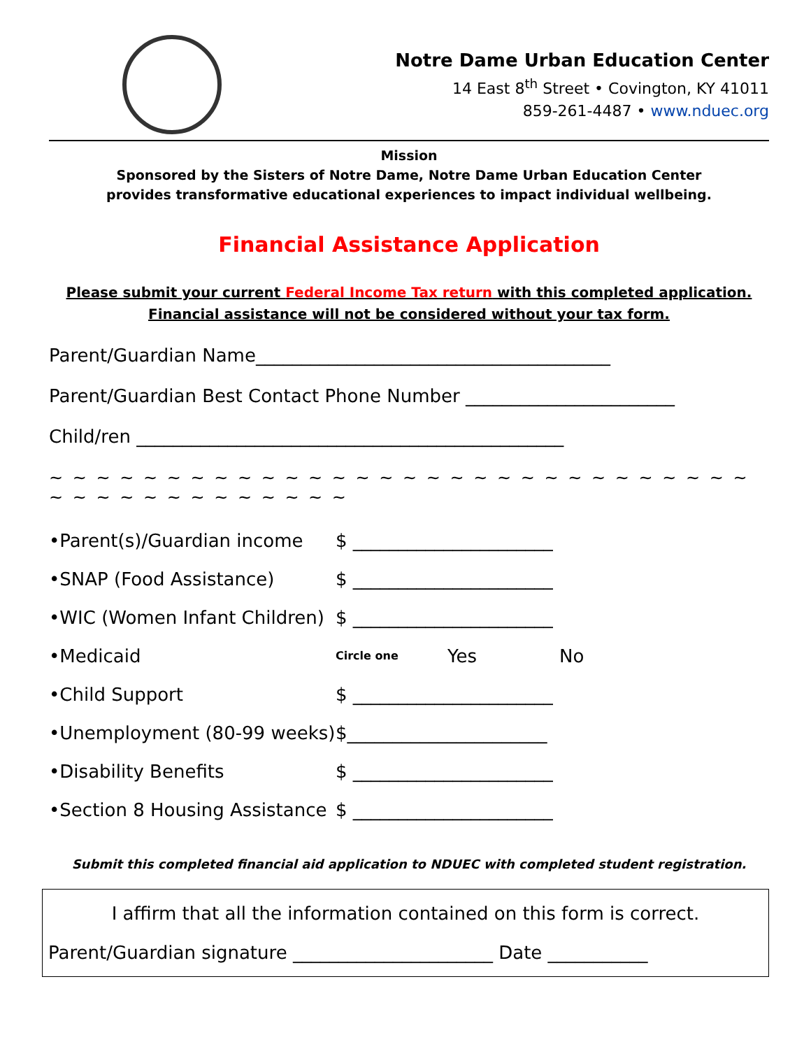Notre Dame Urban Education Center
14 East 8<sup>th</sup> Street • Covington, KY 41011
859-261-4487 • www.nduec.org
Mission
Sponsored by the Sisters of Notre Dame, Notre Dame Urban Education Center
provides transformative educational experiences to impact individual wellbeing.
Financial Assistance Application
Please submit your current Federal Income Tax return with this completed application.
Financial assistance will not be considered without your tax form.
Parent/Guardian Name_______________________________________
Parent/Guardian Best Contact Phone Number _______________________
Child/ren _______________________________________________
~ ~ ~ ~ ~ ~ ~ ~ ~ ~ ~ ~ ~ ~ ~ ~ ~ ~ ~ ~ ~ ~ ~ ~ ~ ~ ~ ~ ~ ~ ~ ~ ~ ~ ~ ~ ~ ~ ~ ~ ~ ~ ~
•Parent(s)/Guardian income $ ______________________
•SNAP (Food Assistance) $ ______________________
•WIC (Women Infant Children) $ ______________________
•Medicaid Circle one Yes No
•Child Support $ ______________________
•Unemployment (80-99 weeks) $______________________
•Disability Benefits $ ______________________
•Section 8 Housing Assistance $ ______________________
Submit this completed financial aid application to NDUEC with completed student registration.
I affirm that all the information contained on this form is correct.
Parent/Guardian signature ______________________ Date ___________